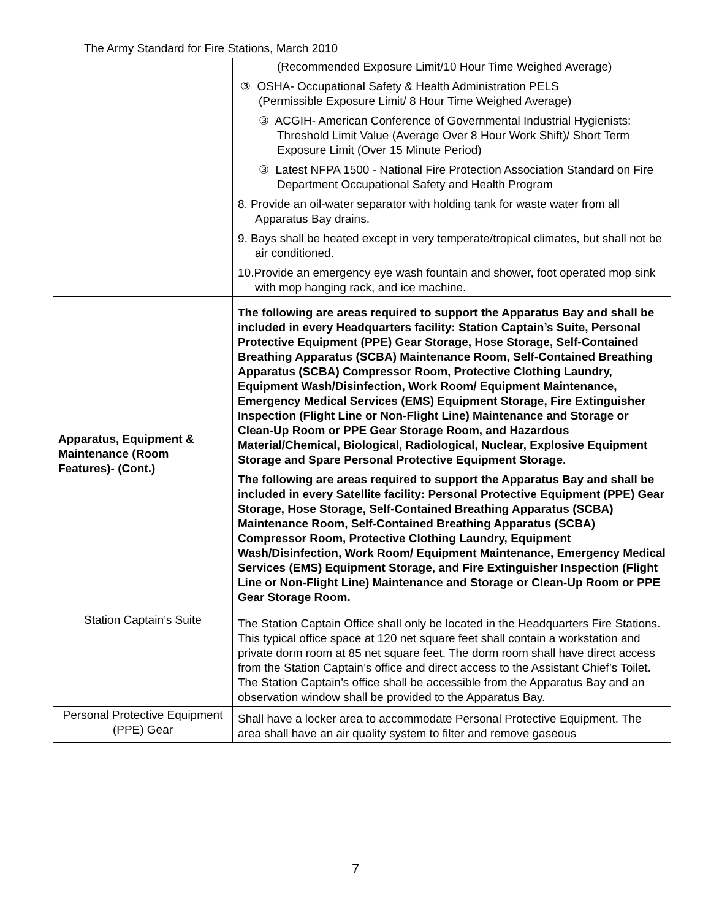The Army Standard for Fire Stations, March 2010
| | (Recommended Exposure Limit/10 Hour Time Weighed Average) ③ OSHA- Occupational Safety & Health Administration PELS (Permissible Exposure Limit/ 8 Hour Time Weighed Average) ③ ACGIH- American Conference of Governmental Industrial Hygienists: Threshold Limit Value (Average Over 8 Hour Work Shift)/ Short Term Exposure Limit (Over 15 Minute Period) ③ Latest NFPA 1500 - National Fire Protection Association Standard on Fire Department Occupational Safety and Health Program 8. Provide an oil-water separator with holding tank for waste water from all Apparatus Bay drains. 9. Bays shall be heated except in very temperate/tropical climates, but shall not be air conditioned. 10.Provide an emergency eye wash fountain and shower, foot operated mop sink with mop hanging rack, and ice machine. |
| Apparatus, Equipment & Maintenance (Room Features)- (Cont.) | The following are areas required to support the Apparatus Bay and shall be included in every Headquarters facility: Station Captain’s Suite, Personal Protective Equipment (PPE) Gear Storage, Hose Storage, Self-Contained Breathing Apparatus (SCBA) Maintenance Room, Self-Contained Breathing Apparatus (SCBA) Compressor Room, Protective Clothing Laundry, Equipment Wash/Disinfection, Work Room/ Equipment Maintenance, Emergency Medical Services (EMS) Equipment Storage, Fire Extinguisher Inspection (Flight Line or Non-Flight Line) Maintenance and Storage or Clean-Up Room or PPE Gear Storage Room, and Hazardous Material/Chemical, Biological, Radiological, Nuclear, Explosive Equipment Storage and Spare Personal Protective Equipment Storage. The following are areas required to support the Apparatus Bay and shall be included in every Satellite facility: Personal Protective Equipment (PPE) Gear Storage, Hose Storage, Self-Contained Breathing Apparatus (SCBA) Maintenance Room, Self-Contained Breathing Apparatus (SCBA) Compressor Room, Protective Clothing Laundry, Equipment Wash/Disinfection, Work Room/ Equipment Maintenance, Emergency Medical Services (EMS) Equipment Storage, and Fire Extinguisher Inspection (Flight Line or Non-Flight Line) Maintenance and Storage or Clean-Up Room or PPE Gear Storage Room. |
| Station Captain’s Suite | The Station Captain Office shall only be located in the Headquarters Fire Stations. This typical office space at 120 net square feet shall contain a workstation and private dorm room at 85 net square feet. The dorm room shall have direct access from the Station Captain’s office and direct access to the Assistant Chief’s Toilet. The Station Captain’s office shall be accessible from the Apparatus Bay and an observation window shall be provided to the Apparatus Bay. |
| Personal Protective Equipment (PPE) Gear | Shall have a locker area to accommodate Personal Protective Equipment. The area shall have an air quality system to filter and remove gaseous |
7